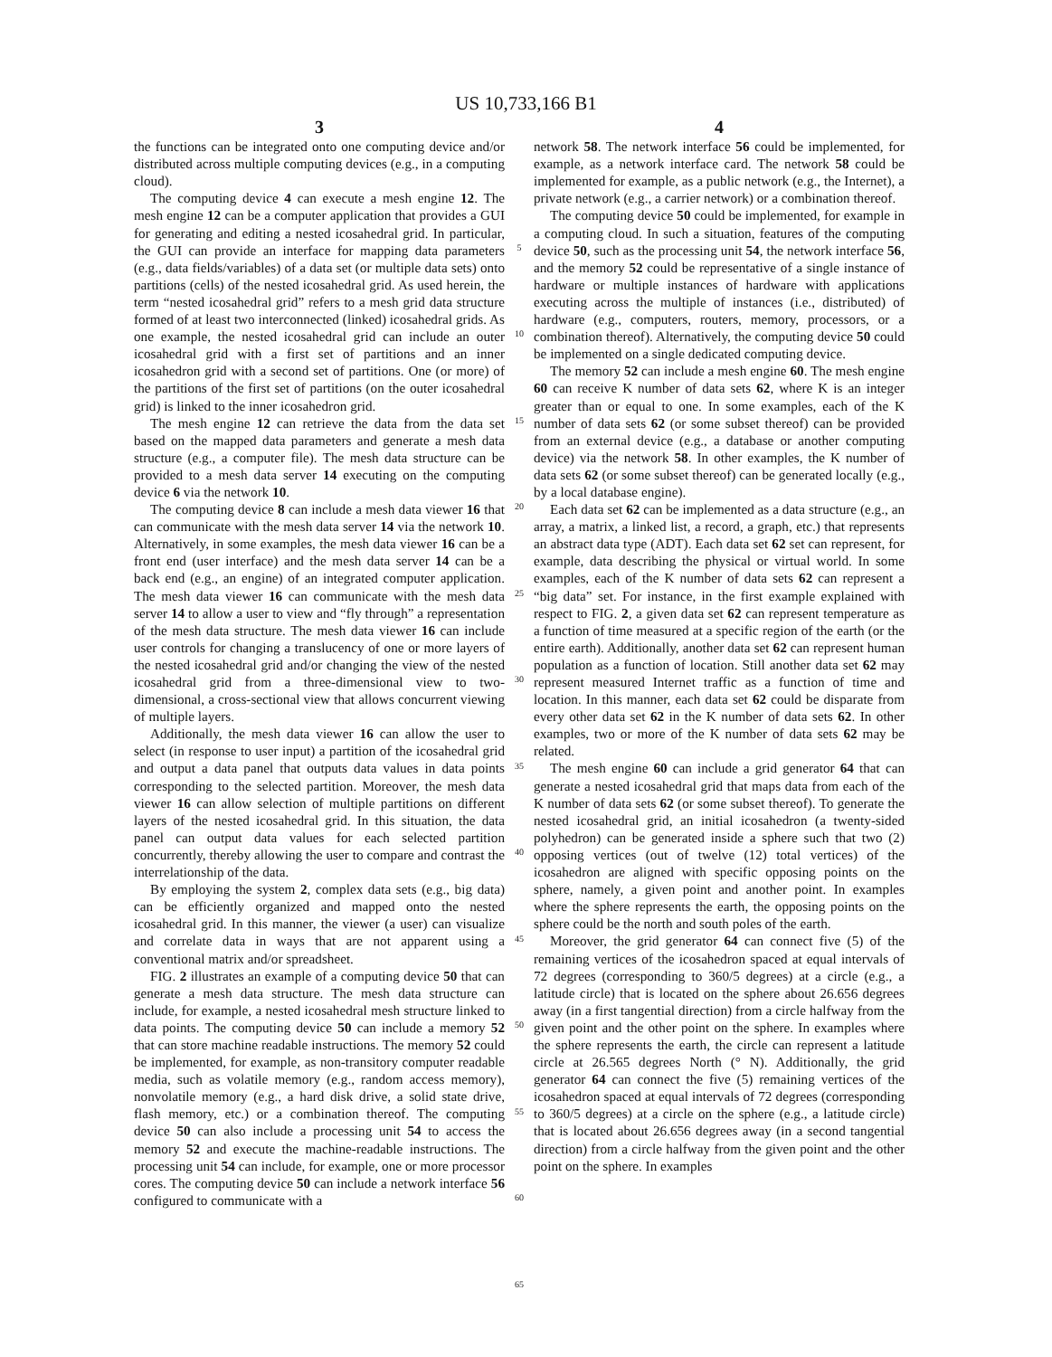US 10,733,166 B1
3
the functions can be integrated onto one computing device and/or distributed across multiple computing devices (e.g., in a computing cloud).
The computing device 4 can execute a mesh engine 12. The mesh engine 12 can be a computer application that provides a GUI for generating and editing a nested icosahedral grid. In particular, the GUI can provide an interface for mapping data parameters (e.g., data fields/variables) of a data set (or multiple data sets) onto partitions (cells) of the nested icosahedral grid. As used herein, the term “nested icosahedral grid” refers to a mesh grid data structure formed of at least two interconnected (linked) icosahedral grids. As one example, the nested icosahedral grid can include an outer icosahedral grid with a first set of partitions and an inner icosahedron grid with a second set of partitions. One (or more) of the partitions of the first set of partitions (on the outer icosahedral grid) is linked to the inner icosahedron grid.
The mesh engine 12 can retrieve the data from the data set based on the mapped data parameters and generate a mesh data structure (e.g., a computer file). The mesh data structure can be provided to a mesh data server 14 executing on the computing device 6 via the network 10.
The computing device 8 can include a mesh data viewer 16 that can communicate with the mesh data server 14 via the network 10. Alternatively, in some examples, the mesh data viewer 16 can be a front end (user interface) and the mesh data server 14 can be a back end (e.g., an engine) of an integrated computer application. The mesh data viewer 16 can communicate with the mesh data server 14 to allow a user to view and “fly through” a representation of the mesh data structure. The mesh data viewer 16 can include user controls for changing a translucency of one or more layers of the nested icosahedral grid and/or changing the view of the nested icosahedral grid from a three-dimensional view to two-dimensional, a cross-sectional view that allows concurrent viewing of multiple layers.
Additionally, the mesh data viewer 16 can allow the user to select (in response to user input) a partition of the icosahedral grid and output a data panel that outputs data values in data points corresponding to the selected partition. Moreover, the mesh data viewer 16 can allow selection of multiple partitions on different layers of the nested icosahedral grid. In this situation, the data panel can output data values for each selected partition concurrently, thereby allowing the user to compare and contrast the interrelationship of the data.
By employing the system 2, complex data sets (e.g., big data) can be efficiently organized and mapped onto the nested icosahedral grid. In this manner, the viewer (a user) can visualize and correlate data in ways that are not apparent using a conventional matrix and/or spreadsheet.
FIG. 2 illustrates an example of a computing device 50 that can generate a mesh data structure. The mesh data structure can include, for example, a nested icosahedral mesh structure linked to data points. The computing device 50 can include a memory 52 that can store machine readable instructions. The memory 52 could be implemented, for example, as non-transitory computer readable media, such as volatile memory (e.g., random access memory), nonvolatile memory (e.g., a hard disk drive, a solid state drive, flash memory, etc.) or a combination thereof. The computing device 50 can also include a processing unit 54 to access the memory 52 and execute the machine-readable instructions. The processing unit 54 can include, for example, one or more processor cores. The computing device 50 can include a network interface 56 configured to communicate with a
5
10
15
20
25
30
35
40
45
50
55
60
65
4
network 58. The network interface 56 could be implemented, for example, as a network interface card. The network 58 could be implemented for example, as a public network (e.g., the Internet), a private network (e.g., a carrier network) or a combination thereof.
The computing device 50 could be implemented, for example in a computing cloud. In such a situation, features of the computing device 50, such as the processing unit 54, the network interface 56, and the memory 52 could be representative of a single instance of hardware or multiple instances of hardware with applications executing across the multiple of instances (i.e., distributed) of hardware (e.g., computers, routers, memory, processors, or a combination thereof). Alternatively, the computing device 50 could be implemented on a single dedicated computing device.
The memory 52 can include a mesh engine 60. The mesh engine 60 can receive K number of data sets 62, where K is an integer greater than or equal to one. In some examples, each of the K number of data sets 62 (or some subset thereof) can be provided from an external device (e.g., a database or another computing device) via the network 58. In other examples, the K number of data sets 62 (or some subset thereof) can be generated locally (e.g., by a local database engine).
Each data set 62 can be implemented as a data structure (e.g., an array, a matrix, a linked list, a record, a graph, etc.) that represents an abstract data type (ADT). Each data set 62 set can represent, for example, data describing the physical or virtual world. In some examples, each of the K number of data sets 62 can represent a “big data” set. For instance, in the first example explained with respect to FIG. 2, a given data set 62 can represent temperature as a function of time measured at a specific region of the earth (or the entire earth). Additionally, another data set 62 can represent human population as a function of location. Still another data set 62 may represent measured Internet traffic as a function of time and location. In this manner, each data set 62 could be disparate from every other data set 62 in the K number of data sets 62. In other examples, two or more of the K number of data sets 62 may be related.
The mesh engine 60 can include a grid generator 64 that can generate a nested icosahedral grid that maps data from each of the K number of data sets 62 (or some subset thereof). To generate the nested icosahedral grid, an initial icosahedron (a twenty-sided polyhedron) can be generated inside a sphere such that two (2) opposing vertices (out of twelve (12) total vertices) of the icosahedron are aligned with specific opposing points on the sphere, namely, a given point and another point. In examples where the sphere represents the earth, the opposing points on the sphere could be the north and south poles of the earth.
Moreover, the grid generator 64 can connect five (5) of the remaining vertices of the icosahedron spaced at equal intervals of 72 degrees (corresponding to 360/5 degrees) at a circle (e.g., a latitude circle) that is located on the sphere about 26.656 degrees away (in a first tangential direction) from a circle halfway from the given point and the other point on the sphere. In examples where the sphere represents the earth, the circle can represent a latitude circle at 26.565 degrees North (° N). Additionally, the grid generator 64 can connect the five (5) remaining vertices of the icosahedron spaced at equal intervals of 72 degrees (corresponding to 360/5 degrees) at a circle on the sphere (e.g., a latitude circle) that is located about 26.656 degrees away (in a second tangential direction) from a circle halfway from the given point and the other point on the sphere. In examples